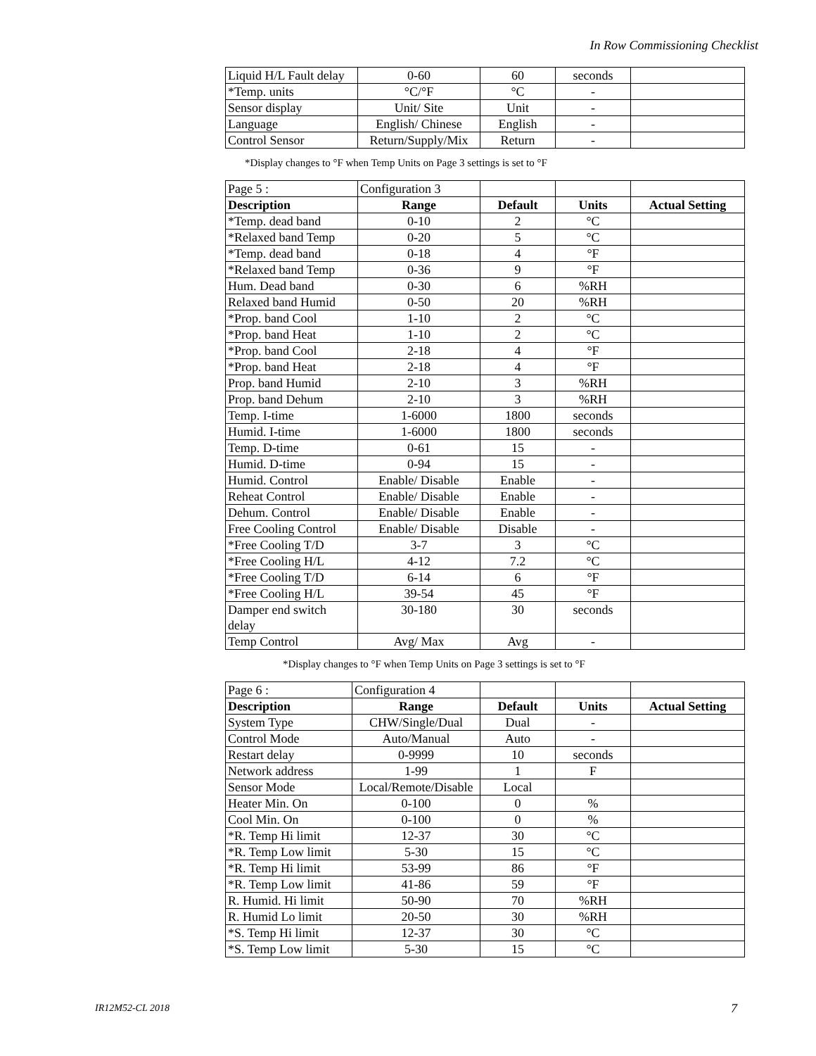In Row Commissioning Checklist
| Liquid H/L Fault delay | 0-60 | 60 | seconds | |
| *Temp. units | °C/°F | °C | - | |
| Sensor display | Unit/ Site | Unit | - | |
| Language | English/ Chinese | English | - | |
| Control Sensor | Return/Supply/Mix | Return | - | |
*Display changes to °F when Temp Units on Page 3 settings is set to °F
| Page 5 : | Configuration 3 | | | |
| Description | Range | Default | Units | Actual Setting |
| *Temp. dead band | 0-10 | 2 | °C | |
| *Relaxed band Temp | 0-20 | 5 | °C | |
| *Temp. dead band | 0-18 | 4 | °F | |
| *Relaxed band Temp | 0-36 | 9 | °F | |
| Hum. Dead band | 0-30 | 6 | %RH | |
| Relaxed band Humid | 0-50 | 20 | %RH | |
| *Prop. band Cool | 1-10 | 2 | °C | |
| *Prop. band Heat | 1-10 | 2 | °C | |
| *Prop. band Cool | 2-18 | 4 | °F | |
| *Prop. band Heat | 2-18 | 4 | °F | |
| Prop. band Humid | 2-10 | 3 | %RH | |
| Prop. band Dehum | 2-10 | 3 | %RH | |
| Temp. I-time | 1-6000 | 1800 | seconds | |
| Humid. I-time | 1-6000 | 1800 | seconds | |
| Temp. D-time | 0-61 | 15 | - | |
| Humid. D-time | 0-94 | 15 | - | |
| Humid. Control | Enable/ Disable | Enable | - | |
| Reheat Control | Enable/ Disable | Enable | - | |
| Dehum. Control | Enable/ Disable | Enable | - | |
| Free Cooling Control | Enable/ Disable | Disable | - | |
| *Free Cooling T/D | 3-7 | 3 | °C | |
| *Free Cooling H/L | 4-12 | 7.2 | °C | |
| *Free Cooling T/D | 6-14 | 6 | °F | |
| *Free Cooling H/L | 39-54 | 45 | °F | |
| Damper end switch delay | 30-180 | 30 | seconds | |
| Temp Control | Avg/ Max | Avg | - | |
*Display changes to °F when Temp Units on Page 3 settings is set to °F
| Page 6 : | Configuration 4 | | | |
| Description | Range | Default | Units | Actual Setting |
| System Type | CHW/Single/Dual | Dual | - | |
| Control Mode | Auto/Manual | Auto | - | |
| Restart delay | 0-9999 | 10 | seconds | |
| Network address | 1-99 | 1 | F | |
| Sensor Mode | Local/Remote/Disable | Local | | |
| Heater Min. On | 0-100 | 0 | % | |
| Cool Min. On | 0-100 | 0 | % | |
| *R. Temp Hi limit | 12-37 | 30 | °C | |
| *R. Temp Low limit | 5-30 | 15 | °C | |
| *R. Temp Hi limit | 53-99 | 86 | °F | |
| *R. Temp Low limit | 41-86 | 59 | °F | |
| R. Humid. Hi limit | 50-90 | 70 | %RH | |
| R. Humid Lo limit | 20-50 | 30 | %RH | |
| *S. Temp Hi limit | 12-37 | 30 | °C | |
| *S. Temp Low limit | 5-30 | 15 | °C | |
IR12M52-CL 2018 7